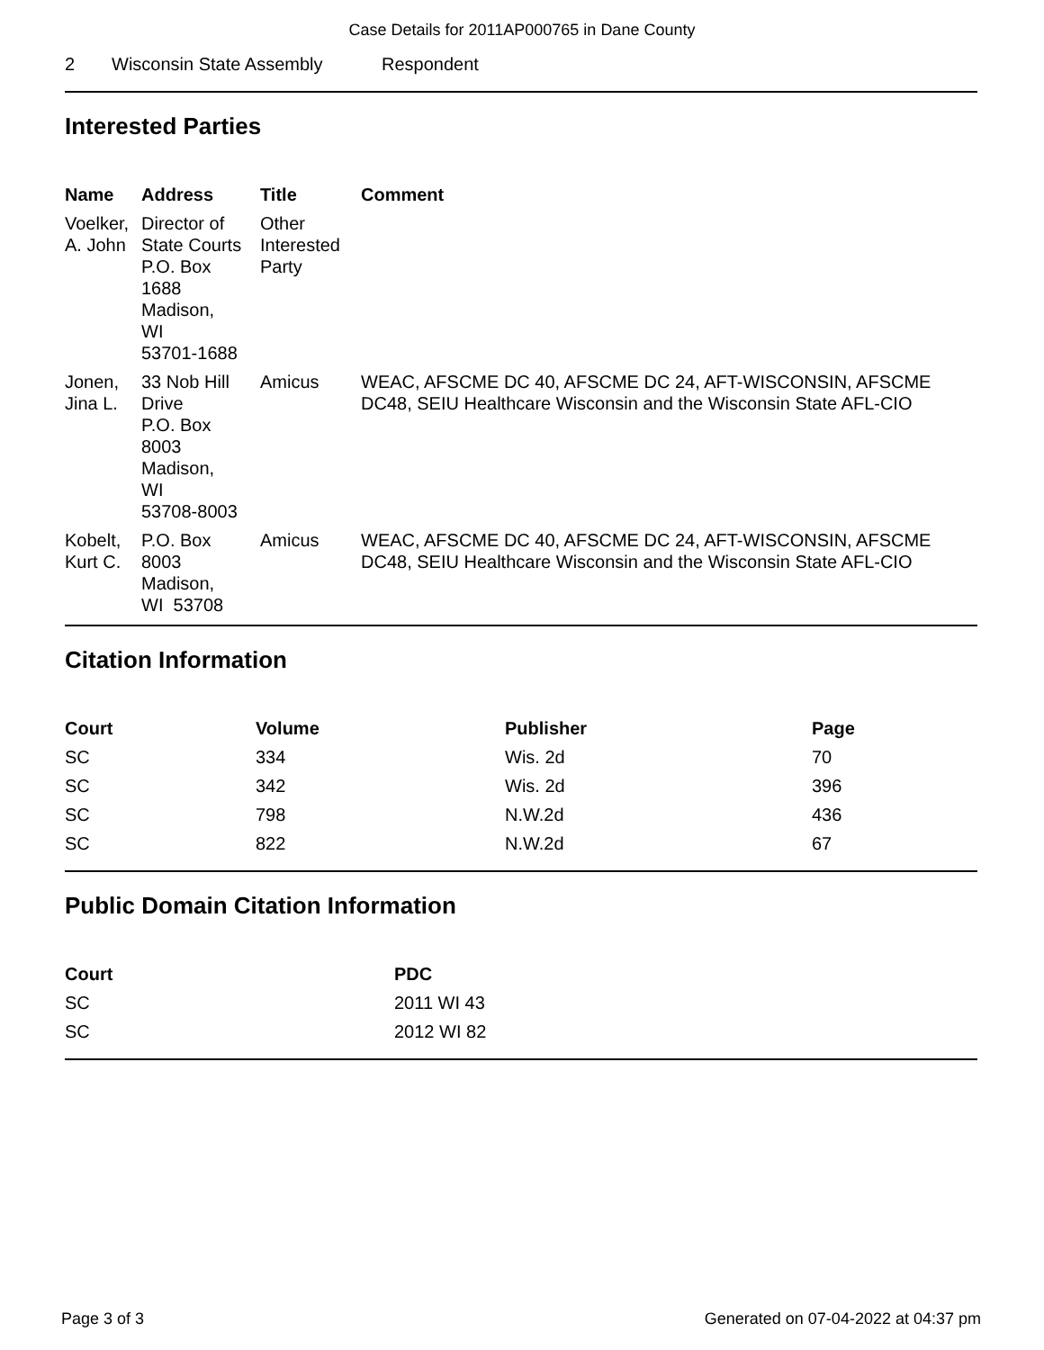Case Details for 2011AP000765 in Dane County
| 2 | Wisconsin State Assembly | Respondent |
Interested Parties
| Name | Address | Title | Comment |
| --- | --- | --- | --- |
| Voelker, A. John | Director of State Courts P.O. Box 1688 Madison, WI 53701-1688 | Other Interested Party | |
| Jonen, Jina L. | 33 Nob Hill Drive P.O. Box 8003 Madison, WI 53708-8003 | Amicus | WEAC, AFSCME DC 40, AFSCME DC 24, AFT-WISCONSIN, AFSCME DC48, SEIU Healthcare Wisconsin and the Wisconsin State AFL-CIO |
| Kobelt, Kurt C. | P.O. Box 8003 Madison, WI 53708 | Amicus | WEAC, AFSCME DC 40, AFSCME DC 24, AFT-WISCONSIN, AFSCME DC48, SEIU Healthcare Wisconsin and the Wisconsin State AFL-CIO |
Citation Information
| Court | Volume | Publisher | Page |
| --- | --- | --- | --- |
| SC | 334 | Wis. 2d | 70 |
| SC | 342 | Wis. 2d | 396 |
| SC | 798 | N.W.2d | 436 |
| SC | 822 | N.W.2d | 67 |
Public Domain Citation Information
| Court | PDC |
| --- | --- |
| SC | 2011 WI 43 |
| SC | 2012 WI 82 |
Page 3 of 3 Generated on 07-04-2022 at 04:37 pm